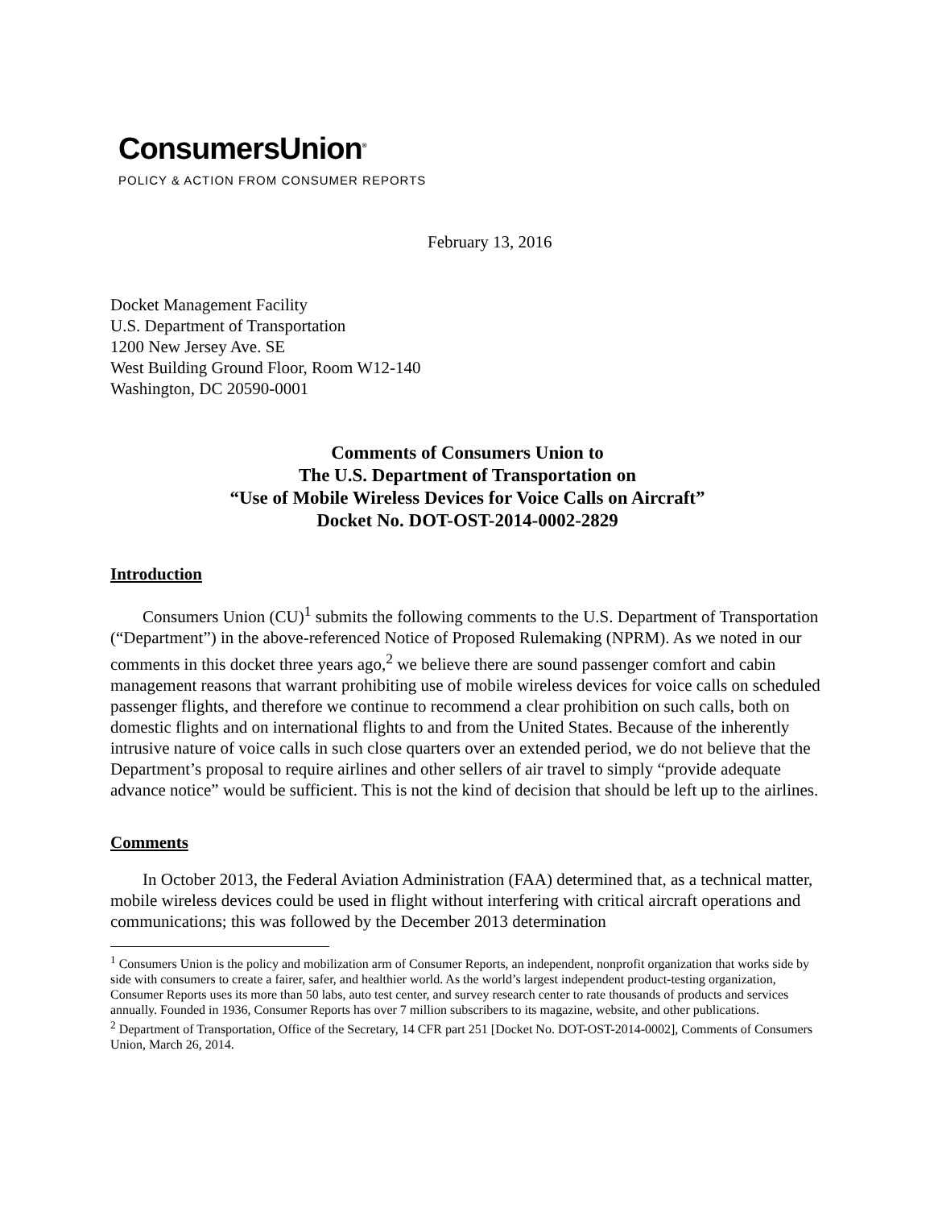ConsumersUnion<sup>®</sup>
POLICY & ACTION FROM CONSUMER REPORTS
February 13, 2016
Docket Management Facility
U.S. Department of Transportation
1200 New Jersey Ave. SE
West Building Ground Floor, Room W12-140
Washington, DC 20590-0001
Comments of Consumers Union to
The U.S. Department of Transportation on
“Use of Mobile Wireless Devices for Voice Calls on Aircraft”
Docket No. DOT-OST-2014-0002-2829
Introduction
Consumers Union (CU)<sup>1</sup> submits the following comments to the U.S. Department of Transportation (“Department”) in the above-referenced Notice of Proposed Rulemaking (NPRM). As we noted in our comments in this docket three years ago,<sup>2</sup> we believe there are sound passenger comfort and cabin management reasons that warrant prohibiting use of mobile wireless devices for voice calls on scheduled passenger flights, and therefore we continue to recommend a clear prohibition on such calls, both on domestic flights and on international flights to and from the United States. Because of the inherently intrusive nature of voice calls in such close quarters over an extended period, we do not believe that the Department’s proposal to require airlines and other sellers of air travel to simply “provide adequate advance notice” would be sufficient. This is not the kind of decision that should be left up to the airlines.
Comments
In October 2013, the Federal Aviation Administration (FAA) determined that, as a technical matter, mobile wireless devices could be used in flight without interfering with critical aircraft operations and communications; this was followed by the December 2013 determination
<sup>1</sup> Consumers Union is the policy and mobilization arm of Consumer Reports, an independent, nonprofit organization that works side by side with consumers to create a fairer, safer, and healthier world. As the world’s largest independent product-testing organization, Consumer Reports uses its more than 50 labs, auto test center, and survey research center to rate thousands of products and services annually. Founded in 1936, Consumer Reports has over 7 million subscribers to its magazine, website, and other publications.
<sup>2</sup> Department of Transportation, Office of the Secretary, 14 CFR part 251 [Docket No. DOT-OST-2014-0002], Comments of Consumers Union, March 26, 2014.